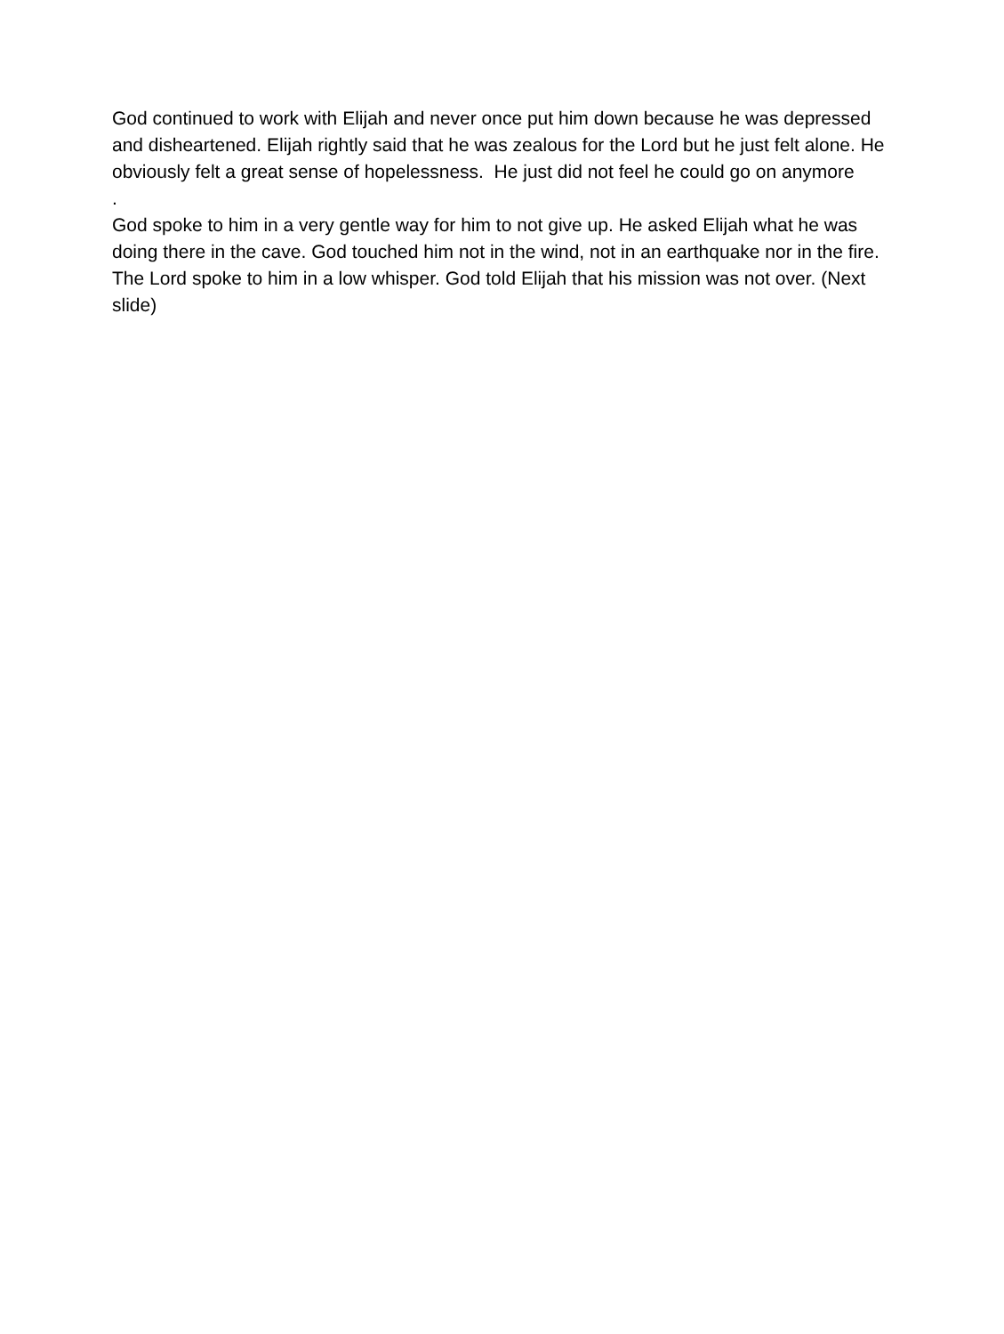God continued to work with Elijah and never once put him down because he was depressed and disheartened. Elijah rightly said that he was zealous for the Lord but he just felt alone. He obviously felt a great sense of hopelessness. He just did not feel he could go on anymore
.
God spoke to him in a very gentle way for him to not give up. He asked Elijah what he was doing there in the cave. God touched him not in the wind, not in an earthquake nor in the fire. The Lord spoke to him in a low whisper. God told Elijah that his mission was not over. (Next slide)